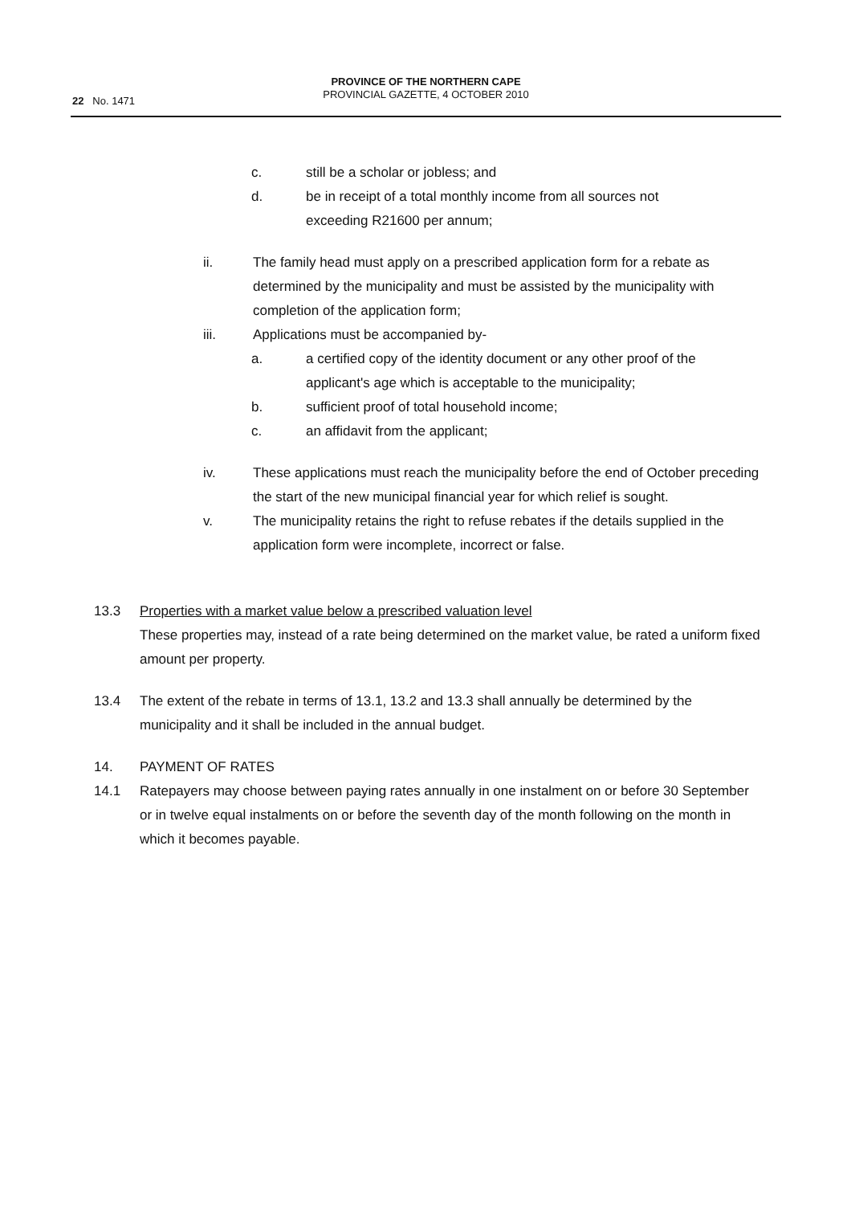PROVINCE OF THE NORTHERN CAPE
PROVINCIAL GAZETTE, 4 OCTOBER 2010
22 No. 1471
c. still be a scholar or jobless; and
d. be in receipt of a total monthly income from all sources not exceeding R21600 per annum;
ii. The family head must apply on a prescribed application form for a rebate as determined by the municipality and must be assisted by the municipality with completion of the application form;
iii. Applications must be accompanied by-
a. a certified copy of the identity document or any other proof of the applicant's age which is acceptable to the municipality;
b. sufficient proof of total household income;
c. an affidavit from the applicant;
iv. These applications must reach the municipality before the end of October preceding the start of the new municipal financial year for which relief is sought.
v. The municipality retains the right to refuse rebates if the details supplied in the application form were incomplete, incorrect or false.
13.3 Properties with a market value below a prescribed valuation level
These properties may, instead of a rate being determined on the market value, be rated a uniform fixed amount per property.
13.4 The extent of the rebate in terms of 13.1, 13.2 and 13.3 shall annually be determined by the municipality and it shall be included in the annual budget.
14. PAYMENT OF RATES
14.1 Ratepayers may choose between paying rates annually in one instalment on or before 30 September or in twelve equal instalments on or before the seventh day of the month following on the month in which it becomes payable.